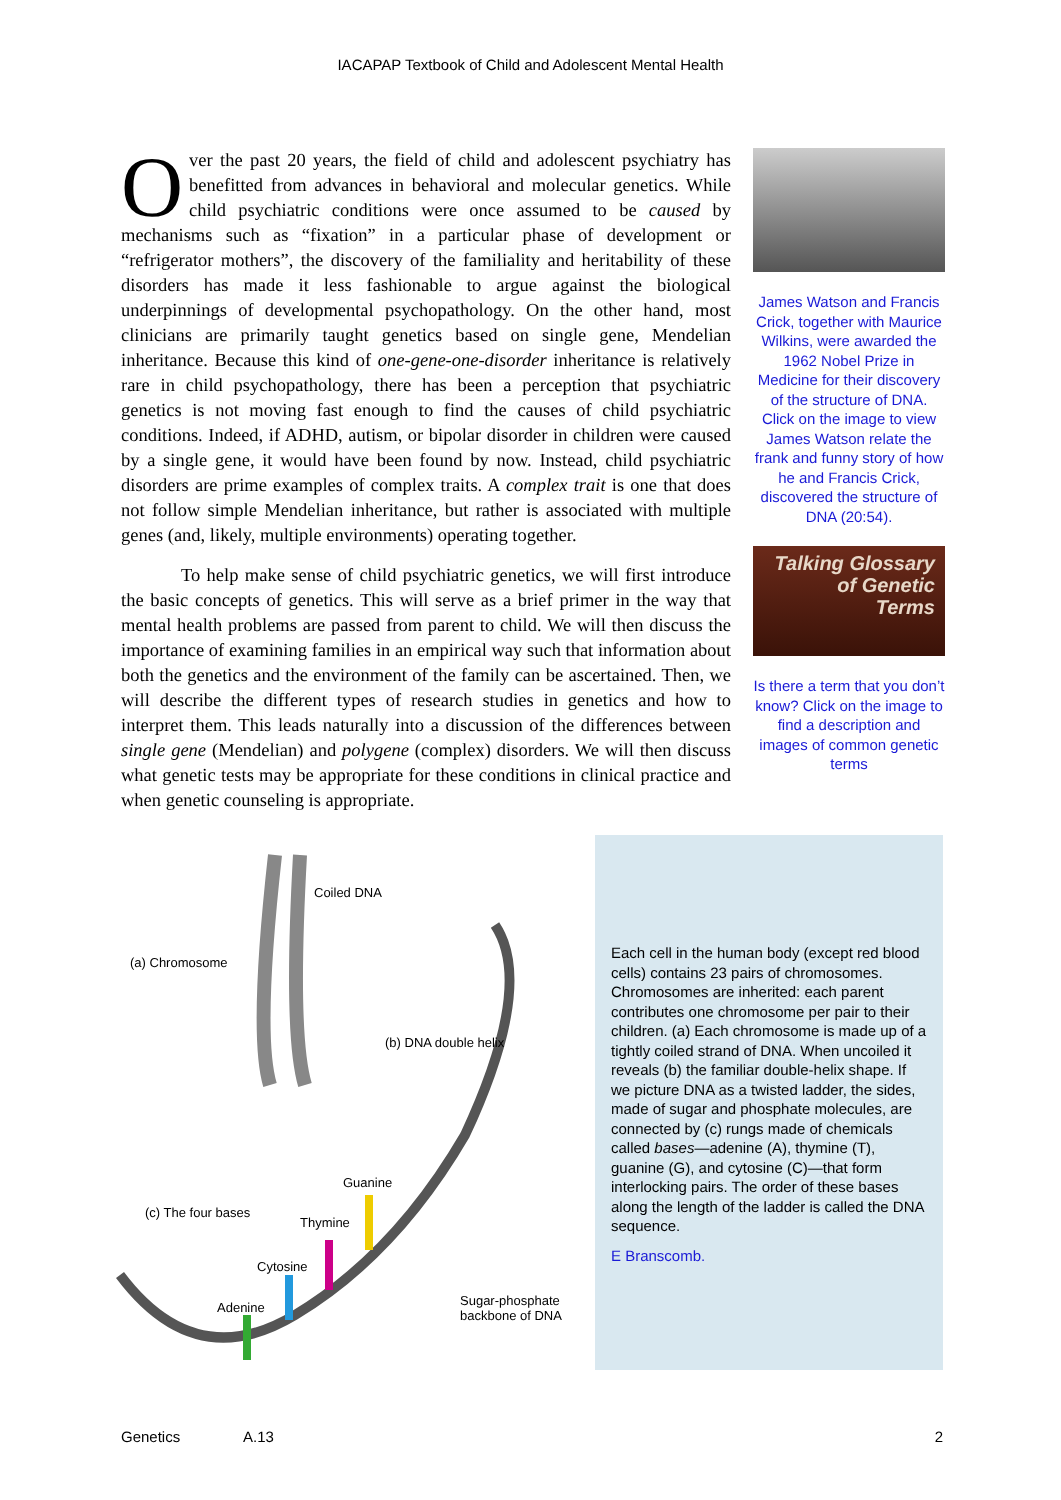IACAPAP Textbook of Child and Adolescent Mental Health
Over the past 20 years, the field of child and adolescent psychiatry has benefitted from advances in behavioral and molecular genetics. While child psychiatric conditions were once assumed to be caused by mechanisms such as “fixation” in a particular phase of development or “refrigerator mothers”, the discovery of the familiality and heritability of these disorders has made it less fashionable to argue against the biological underpinnings of developmental psychopathology. On the other hand, most clinicians are primarily taught genetics based on single gene, Mendelian inheritance. Because this kind of one-gene-one-disorder inheritance is relatively rare in child psychopathology, there has been a perception that psychiatric genetics is not moving fast enough to find the causes of child psychiatric conditions. Indeed, if ADHD, autism, or bipolar disorder in children were caused by a single gene, it would have been found by now. Instead, child psychiatric disorders are prime examples of complex traits. A complex trait is one that does not follow simple Mendelian inheritance, but rather is associated with multiple genes (and, likely, multiple environments) operating together.
To help make sense of child psychiatric genetics, we will first introduce the basic concepts of genetics. This will serve as a brief primer in the way that mental health problems are passed from parent to child. We will then discuss the importance of examining families in an empirical way such that information about both the genetics and the environment of the family can be ascertained. Then, we will describe the different types of research studies in genetics and how to interpret them. This leads naturally into a discussion of the differences between single gene (Mendelian) and polygene (complex) disorders. We will then discuss what genetic tests may be appropriate for these conditions in clinical practice and when genetic counseling is appropriate.
James Watson and Francis Crick, together with Maurice Wilkins, were awarded the 1962 Nobel Prize in Medicine for their discovery of the structure of DNA. Click on the image to view James Watson relate the frank and funny story of how he and Francis Crick, discovered the structure of DNA (20:54).
Talking Glossary
of Genetic
Terms
Is there a term that you don’t know? Click on the image to find a description and images of common genetic terms
Coiled DNA
(a) Chromosome
(b) DNA double helix
Guanine
(c) The four bases
Thymine
Cytosine
Adenine Sugar-phosphate
backbone of DNA
Each cell in the human body (except red blood cells) contains 23 pairs of chromosomes. Chromosomes are inherited: each parent contributes one chromosome per pair to their children. (a) Each chromosome is made up of a tightly coiled strand of DNA. When uncoiled it reveals (b) the familiar double-helix shape. If we picture DNA as a twisted ladder, the sides, made of sugar and phosphate molecules, are connected by (c) rungs made of chemicals called bases—adenine (A), thymine (T), guanine (G), and cytosine (C)—that form interlocking pairs. The order of these bases along the length of the ladder is called the DNA sequence.
E Branscomb.
Genetics A.13 2